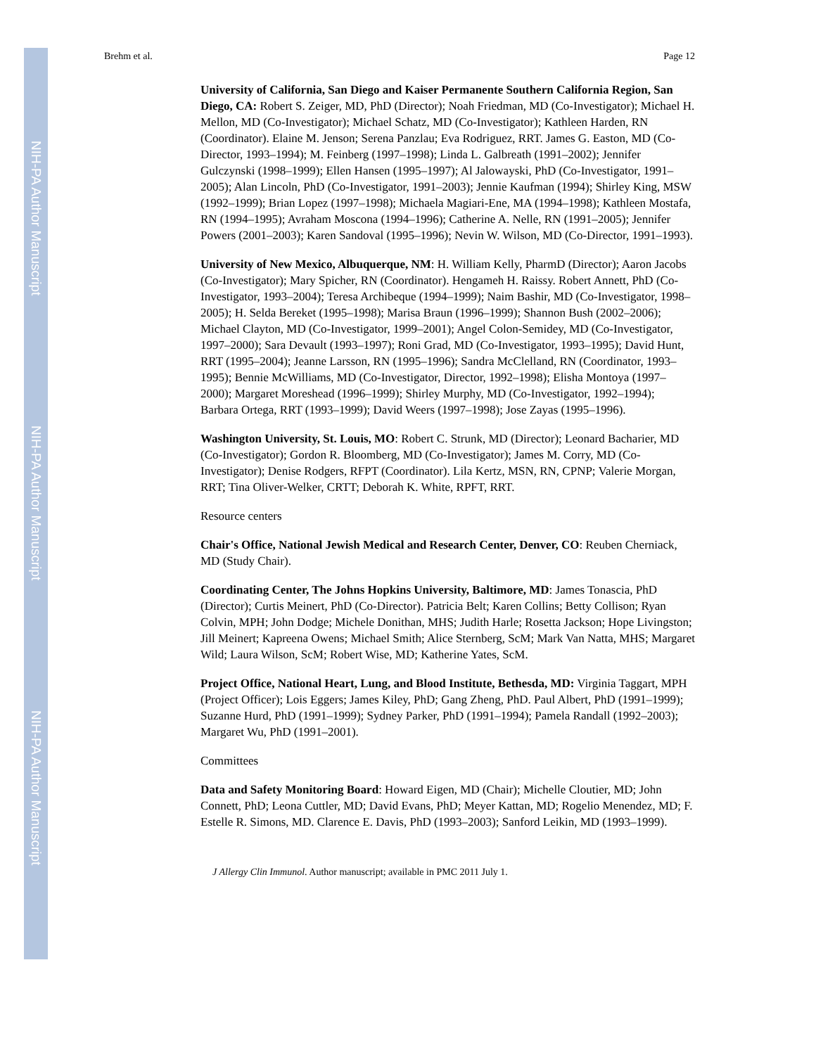NIH-PA Author Manuscript
NIH-PA Author Manuscript
NIH-PA Author Manuscript
Brehm et al. Page 12
University of California, San Diego and Kaiser Permanente Southern California Region, San Diego, CA: Robert S. Zeiger, MD, PhD (Director); Noah Friedman, MD (Co-Investigator); Michael H. Mellon, MD (Co-Investigator); Michael Schatz, MD (Co-Investigator); Kathleen Harden, RN (Coordinator). Elaine M. Jenson; Serena Panzlau; Eva Rodriguez, RRT. James G. Easton, MD (Co-Director, 1993–1994); M. Feinberg (1997–1998); Linda L. Galbreath (1991–2002); Jennifer Gulczynski (1998–1999); Ellen Hansen (1995–1997); Al Jalowayski, PhD (Co-Investigator, 1991–2005); Alan Lincoln, PhD (Co-Investigator, 1991–2003); Jennie Kaufman (1994); Shirley King, MSW (1992–1999); Brian Lopez (1997–1998); Michaela Magiari-Ene, MA (1994–1998); Kathleen Mostafa, RN (1994–1995); Avraham Moscona (1994–1996); Catherine A. Nelle, RN (1991–2005); Jennifer Powers (2001–2003); Karen Sandoval (1995–1996); Nevin W. Wilson, MD (Co-Director, 1991–1993).
University of New Mexico, Albuquerque, NM: H. William Kelly, PharmD (Director); Aaron Jacobs (Co-Investigator); Mary Spicher, RN (Coordinator). Hengameh H. Raissy. Robert Annett, PhD (Co-Investigator, 1993–2004); Teresa Archibeque (1994–1999); Naim Bashir, MD (Co-Investigator, 1998–2005); H. Selda Bereket (1995–1998); Marisa Braun (1996–1999); Shannon Bush (2002–2006); Michael Clayton, MD (Co-Investigator, 1999–2001); Angel Colon-Semidey, MD (Co-Investigator, 1997–2000); Sara Devault (1993–1997); Roni Grad, MD (Co-Investigator, 1993–1995); David Hunt, RRT (1995–2004); Jeanne Larsson, RN (1995–1996); Sandra McClelland, RN (Coordinator, 1993–1995); Bennie McWilliams, MD (Co-Investigator, Director, 1992–1998); Elisha Montoya (1997–2000); Margaret Moreshead (1996–1999); Shirley Murphy, MD (Co-Investigator, 1992–1994); Barbara Ortega, RRT (1993–1999); David Weers (1997–1998); Jose Zayas (1995–1996).
Washington University, St. Louis, MO: Robert C. Strunk, MD (Director); Leonard Bacharier, MD (Co-Investigator); Gordon R. Bloomberg, MD (Co-Investigator); James M. Corry, MD (Co-Investigator); Denise Rodgers, RFPT (Coordinator). Lila Kertz, MSN, RN, CPNP; Valerie Morgan, RRT; Tina Oliver-Welker, CRTT; Deborah K. White, RPFT, RRT.
Resource centers
Chair's Office, National Jewish Medical and Research Center, Denver, CO: Reuben Cherniack, MD (Study Chair).
Coordinating Center, The Johns Hopkins University, Baltimore, MD: James Tonascia, PhD (Director); Curtis Meinert, PhD (Co-Director). Patricia Belt; Karen Collins; Betty Collison; Ryan Colvin, MPH; John Dodge; Michele Donithan, MHS; Judith Harle; Rosetta Jackson; Hope Livingston; Jill Meinert; Kapreena Owens; Michael Smith; Alice Sternberg, ScM; Mark Van Natta, MHS; Margaret Wild; Laura Wilson, ScM; Robert Wise, MD; Katherine Yates, ScM.
Project Office, National Heart, Lung, and Blood Institute, Bethesda, MD: Virginia Taggart, MPH (Project Officer); Lois Eggers; James Kiley, PhD; Gang Zheng, PhD. Paul Albert, PhD (1991–1999); Suzanne Hurd, PhD (1991–1999); Sydney Parker, PhD (1991–1994); Pamela Randall (1992–2003); Margaret Wu, PhD (1991–2001).
Committees
Data and Safety Monitoring Board: Howard Eigen, MD (Chair); Michelle Cloutier, MD; John Connett, PhD; Leona Cuttler, MD; David Evans, PhD; Meyer Kattan, MD; Rogelio Menendez, MD; F. Estelle R. Simons, MD. Clarence E. Davis, PhD (1993–2003); Sanford Leikin, MD (1993–1999).
J Allergy Clin Immunol. Author manuscript; available in PMC 2011 July 1.